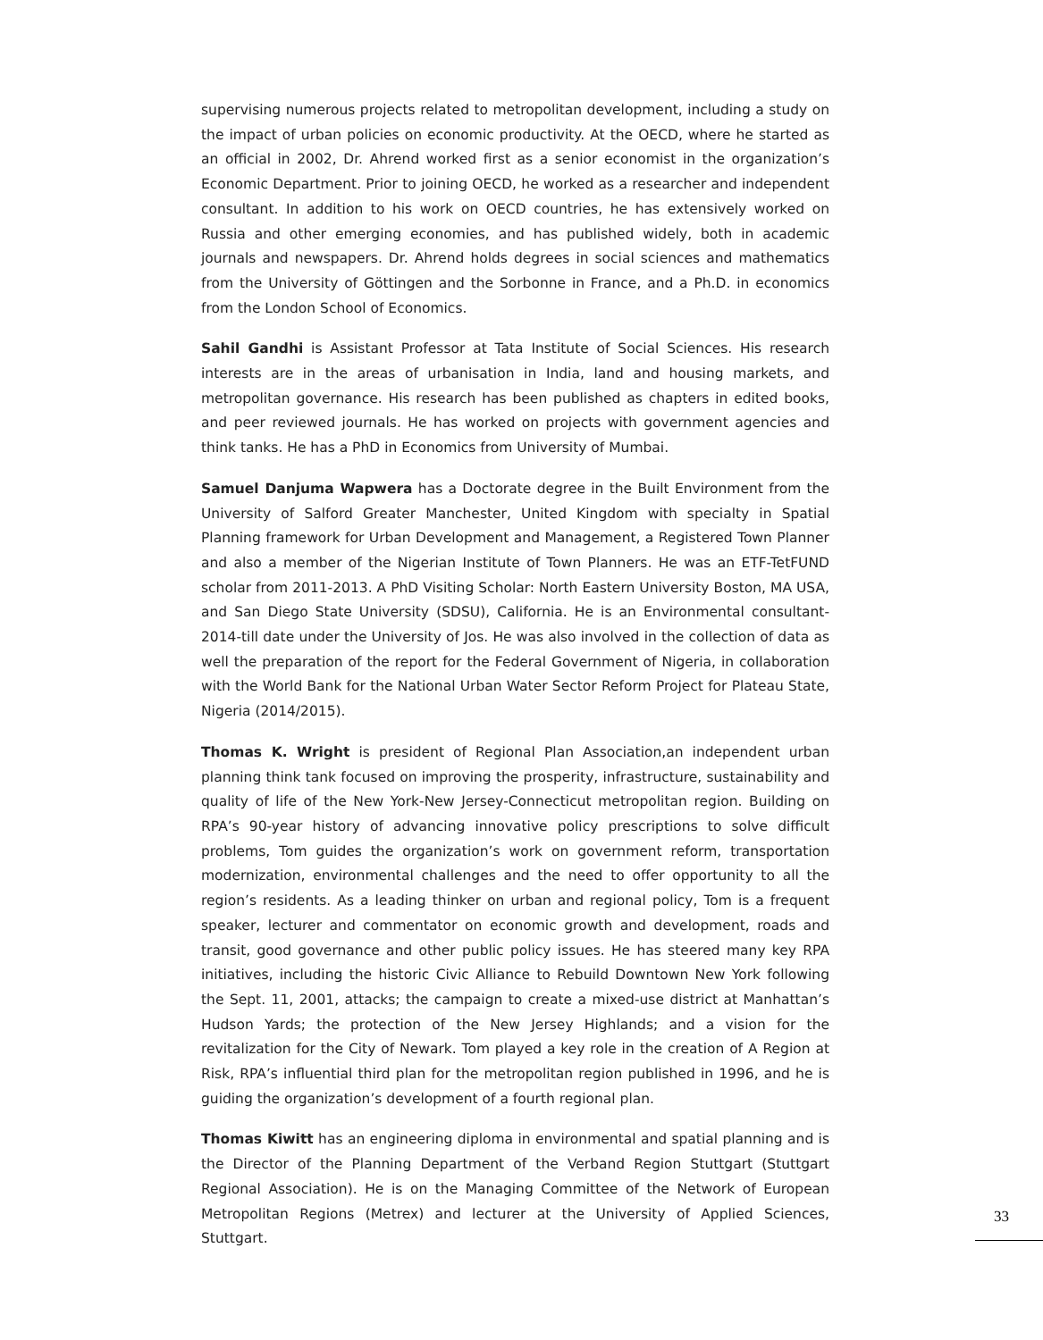supervising numerous projects related to metropolitan development, including a study on the impact of urban policies on economic productivity. At the OECD, where he started as an official in 2002, Dr. Ahrend worked first as a senior economist in the organization’s Economic Department. Prior to joining OECD, he worked as a researcher and independent consultant. In addition to his work on OECD countries, he has extensively worked on Russia and other emerging economies, and has published widely, both in academic journals and newspapers. Dr. Ahrend holds degrees in social sciences and mathematics from the University of Göttingen and the Sorbonne in France, and a Ph.D. in economics from the London School of Economics.
Sahil Gandhi is Assistant Professor at Tata Institute of Social Sciences. His research interests are in the areas of urbanisation in India, land and housing markets, and metropolitan governance. His research has been published as chapters in edited books, and peer reviewed journals. He has worked on projects with government agencies and think tanks. He has a PhD in Economics from University of Mumbai.
Samuel Danjuma Wapwera has a Doctorate degree in the Built Environment from the University of Salford Greater Manchester, United Kingdom with specialty in Spatial Planning framework for Urban Development and Management, a Registered Town Planner and also a member of the Nigerian Institute of Town Planners. He was an ETF-TetFUND scholar from 2011-2013. A PhD Visiting Scholar: North Eastern University Boston, MA USA, and San Diego State University (SDSU), California. He is an Environmental consultant- 2014-till date under the University of Jos. He was also involved in the collection of data as well the preparation of the report for the Federal Government of Nigeria, in collaboration with the World Bank for the National Urban Water Sector Reform Project for Plateau State, Nigeria (2014/2015).
Thomas K. Wright is president of Regional Plan Association,an independent urban planning think tank focused on improving the prosperity, infrastructure, sustainability and quality of life of the New York-New Jersey-Connecticut metropolitan region. Building on RPA’s 90-year history of advancing innovative policy prescriptions to solve difficult problems, Tom guides the organization’s work on government reform, transportation modernization, environmental challenges and the need to offer opportunity to all the region’s residents. As a leading thinker on urban and regional policy, Tom is a frequent speaker, lecturer and commentator on economic growth and development, roads and transit, good governance and other public policy issues. He has steered many key RPA initiatives, including the historic Civic Alliance to Rebuild Downtown New York following the Sept. 11, 2001, attacks; the campaign to create a mixed-use district at Manhattan’s Hudson Yards; the protection of the New Jersey Highlands; and a vision for the revitalization for the City of Newark. Tom played a key role in the creation of A Region at Risk, RPA’s influential third plan for the metropolitan region published in 1996, and he is guiding the organization’s development of a fourth regional plan.
Thomas Kiwitt has an engineering diploma in environmental and spatial planning and is the Director of the Planning Department of the Verband Region Stuttgart (Stuttgart Regional Association). He is on the Managing Committee of the Network of European Metropolitan Regions (Metrex) and lecturer at the University of Applied Sciences, Stuttgart.
33